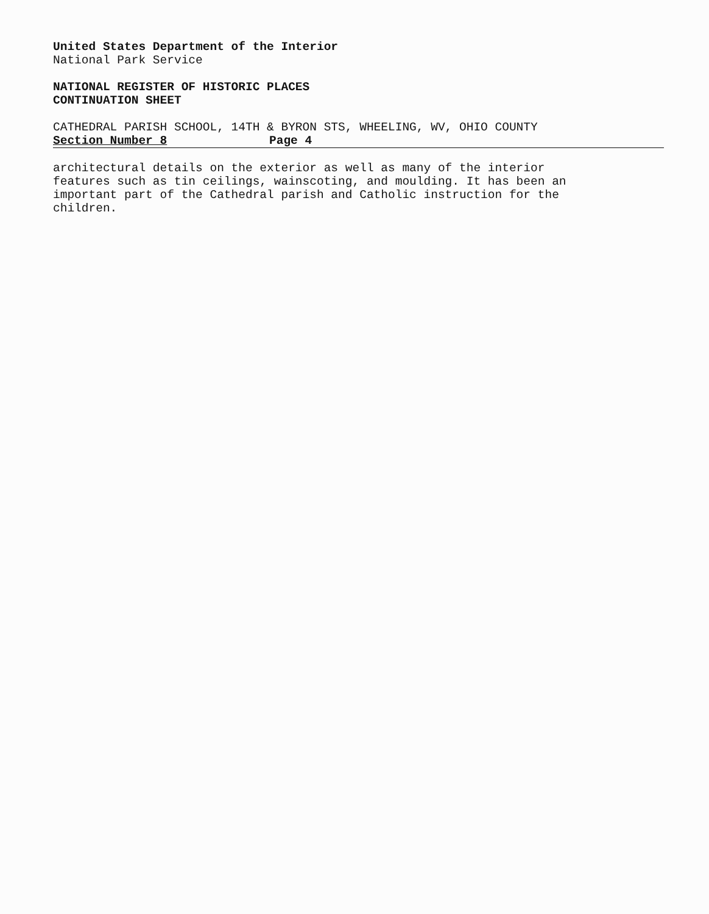United States Department of the Interior
National Park Service
NATIONAL REGISTER OF HISTORIC PLACES
CONTINUATION SHEET
CATHEDRAL PARISH SCHOOL, 14TH & BYRON STS, WHEELING, WV, OHIO COUNTY
Section Number 8 Page 4
architectural details on the exterior as well as many of the interior features such as tin ceilings, wainscoting, and moulding. It has been an important part of the Cathedral parish and Catholic instruction for the children.